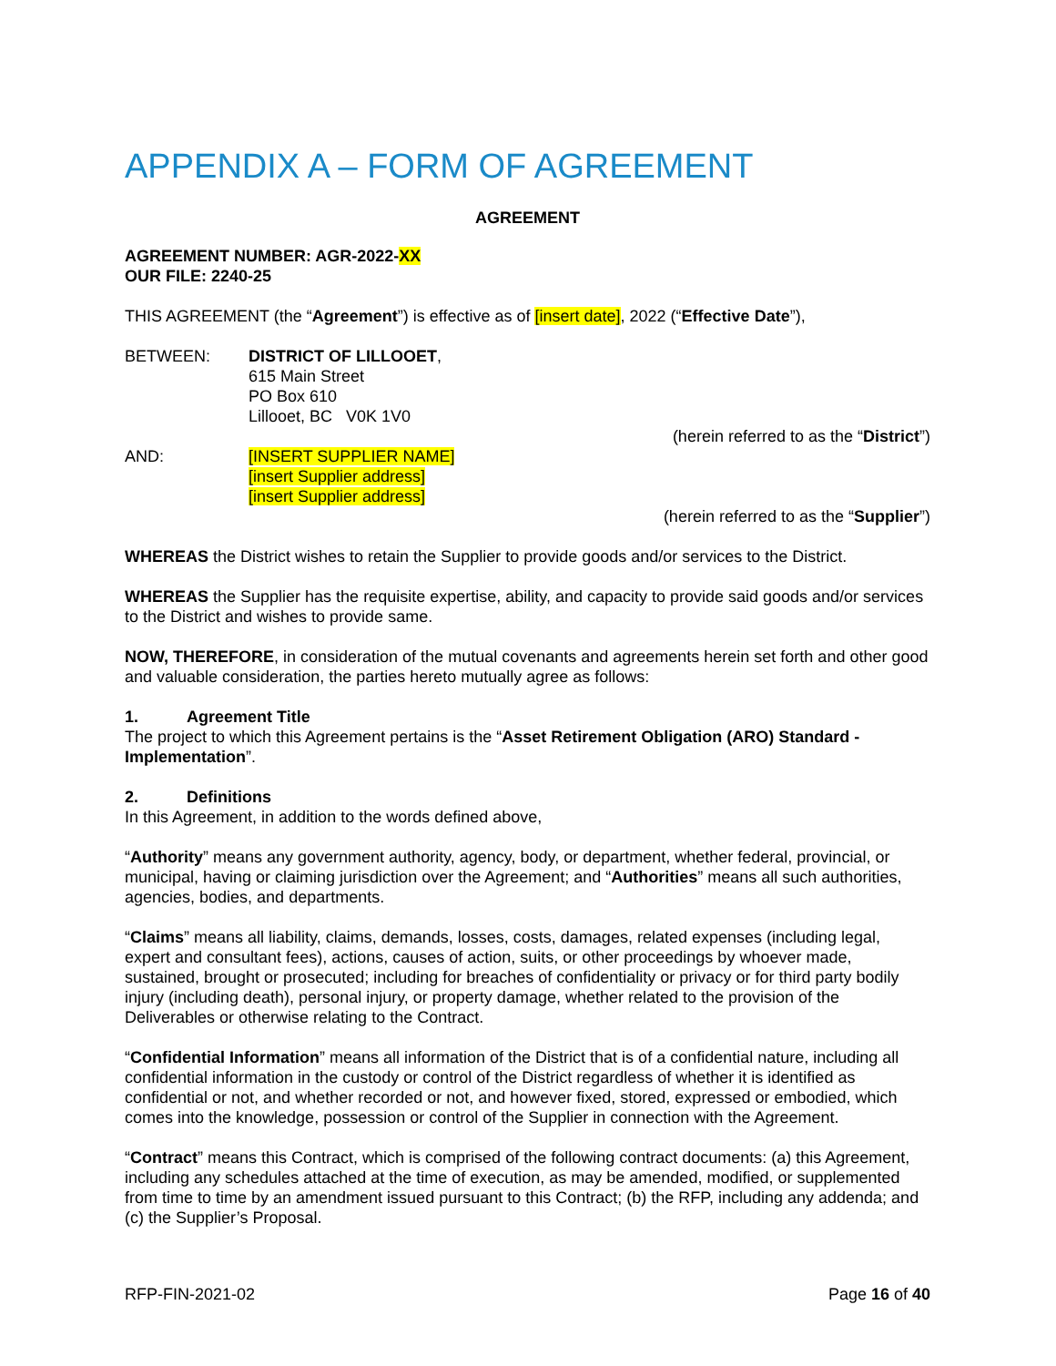APPENDIX A – FORM OF AGREEMENT
AGREEMENT
AGREEMENT NUMBER: AGR-2022-XX
OUR FILE: 2240-25
THIS AGREEMENT (the “Agreement”) is effective as of [insert date], 2022 (“Effective Date”),
BETWEEN: DISTRICT OF LILLOOET,
615 Main Street
PO Box 610
Lillooet, BC V0K 1V0
(herein referred to as the “District”)
AND: [INSERT SUPPLIER NAME]
[insert Supplier address]
[insert Supplier address]
(herein referred to as the “Supplier”)
WHEREAS the District wishes to retain the Supplier to provide goods and/or services to the District.
WHEREAS the Supplier has the requisite expertise, ability, and capacity to provide said goods and/or services to the District and wishes to provide same.
NOW, THEREFORE, in consideration of the mutual covenants and agreements herein set forth and other good and valuable consideration, the parties hereto mutually agree as follows:
1. Agreement Title
The project to which this Agreement pertains is the “Asset Retirement Obligation (ARO) Standard - Implementation”.
2. Definitions
In this Agreement, in addition to the words defined above,
“Authority” means any government authority, agency, body, or department, whether federal, provincial, or municipal, having or claiming jurisdiction over the Agreement; and “Authorities” means all such authorities, agencies, bodies, and departments.
“Claims” means all liability, claims, demands, losses, costs, damages, related expenses (including legal, expert and consultant fees), actions, causes of action, suits, or other proceedings by whoever made, sustained, brought or prosecuted; including for breaches of confidentiality or privacy or for third party bodily injury (including death), personal injury, or property damage, whether related to the provision of the Deliverables or otherwise relating to the Contract.
“Confidential Information” means all information of the District that is of a confidential nature, including all confidential information in the custody or control of the District regardless of whether it is identified as confidential or not, and whether recorded or not, and however fixed, stored, expressed or embodied, which comes into the knowledge, possession or control of the Supplier in connection with the Agreement.
“Contract” means this Contract, which is comprised of the following contract documents: (a) this Agreement, including any schedules attached at the time of execution, as may be amended, modified, or supplemented from time to time by an amendment issued pursuant to this Contract; (b) the RFP, including any addenda; and (c) the Supplier’s Proposal.
RFP-FIN-2021-02 Page 16 of 40